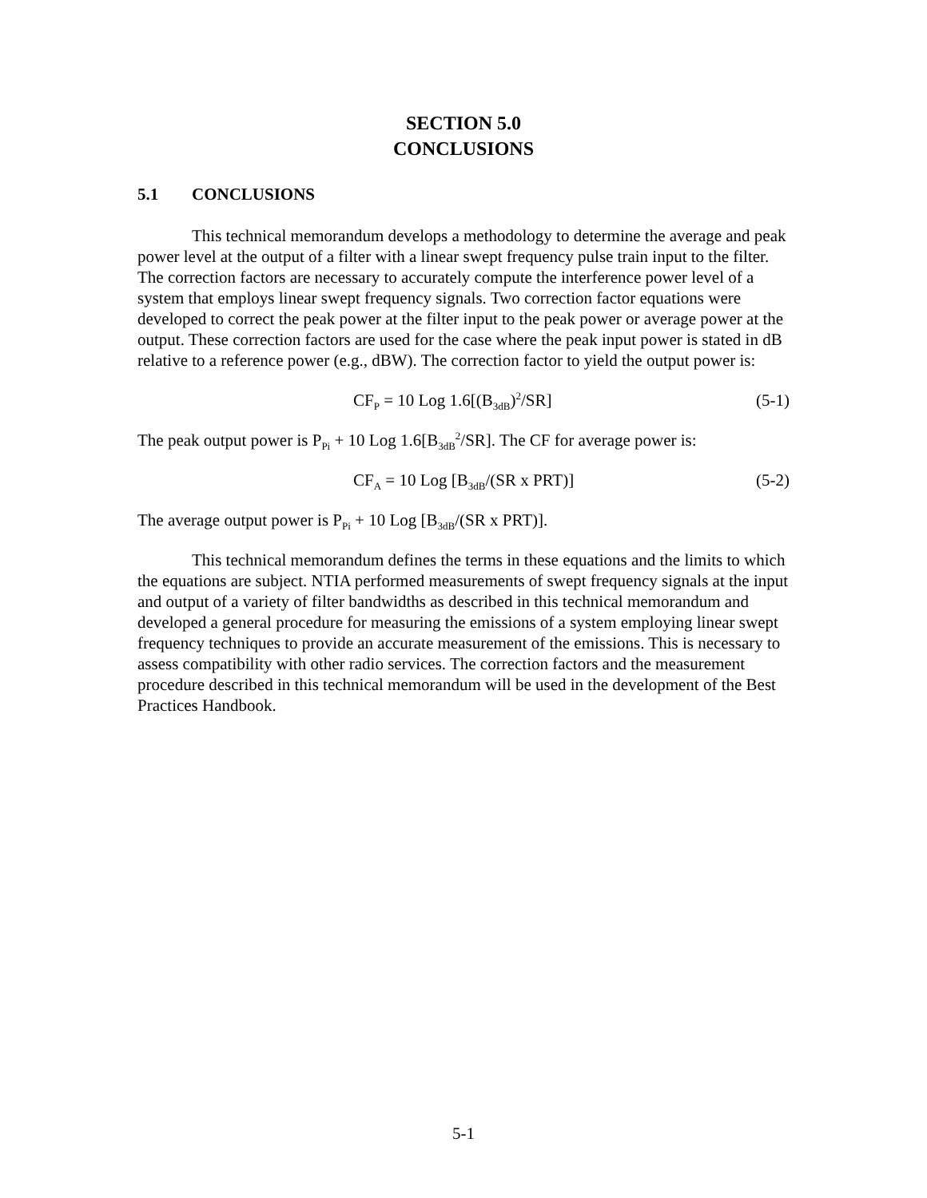SECTION 5.0
CONCLUSIONS
5.1 CONCLUSIONS
This technical memorandum develops a methodology to determine the average and peak power level at the output of a filter with a linear swept frequency pulse train input to the filter. The correction factors are necessary to accurately compute the interference power level of a system that employs linear swept frequency signals. Two correction factor equations were developed to correct the peak power at the filter input to the peak power or average power at the output. These correction factors are used for the case where the peak input power is stated in dB relative to a reference power (e.g., dBW). The correction factor to yield the output power is:
CF<sub>P</sub> = 10 Log 1.6[(B<sub>3dB</sub>)<sup>2</sup>/SR] (5-1)
The peak output power is P<sub>Pi</sub> + 10 Log 1.6[B<sub>3dB</sub><sup>2</sup>/SR]. The CF for average power is:
CF<sub>A</sub> = 10 Log [B<sub>3dB</sub>/(SR x PRT)] (5-2)
The average output power is P<sub>Pi</sub> + 10 Log [B<sub>3dB</sub>/(SR x PRT)].
This technical memorandum defines the terms in these equations and the limits to which the equations are subject. NTIA performed measurements of swept frequency signals at the input and output of a variety of filter bandwidths as described in this technical memorandum and developed a general procedure for measuring the emissions of a system employing linear swept frequency techniques to provide an accurate measurement of the emissions. This is necessary to assess compatibility with other radio services. The correction factors and the measurement procedure described in this technical memorandum will be used in the development of the Best Practices Handbook.
5-1